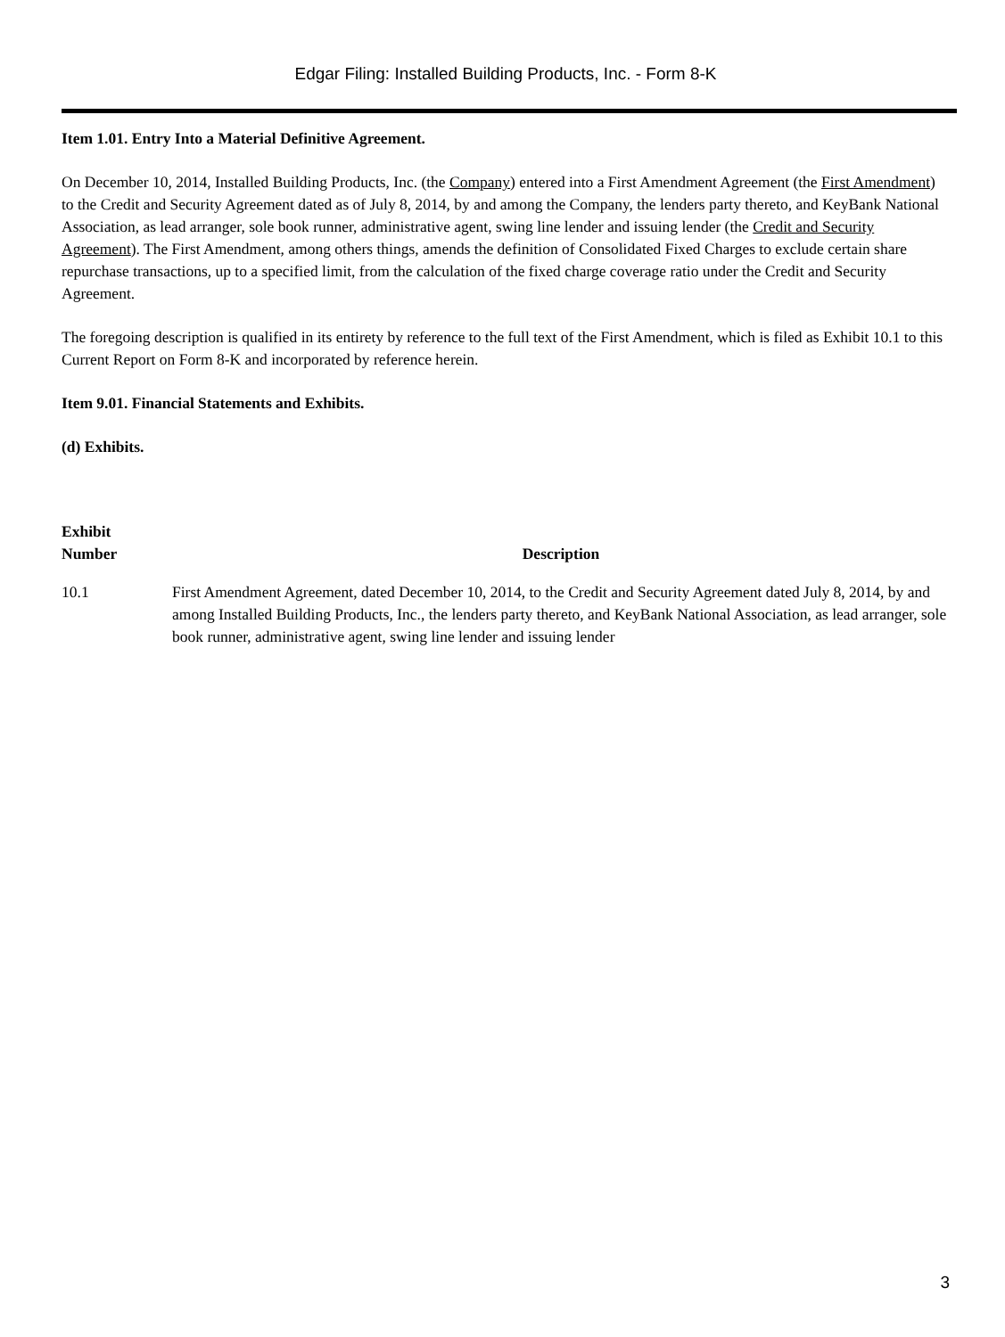Edgar Filing: Installed Building Products, Inc. - Form 8-K
Item 1.01. Entry Into a Material Definitive Agreement.
On December 10, 2014, Installed Building Products, Inc. (the Company) entered into a First Amendment Agreement (the First Amendment) to the Credit and Security Agreement dated as of July 8, 2014, by and among the Company, the lenders party thereto, and KeyBank National Association, as lead arranger, sole book runner, administrative agent, swing line lender and issuing lender (the Credit and Security Agreement). The First Amendment, among others things, amends the definition of Consolidated Fixed Charges to exclude certain share repurchase transactions, up to a specified limit, from the calculation of the fixed charge coverage ratio under the Credit and Security Agreement.
The foregoing description is qualified in its entirety by reference to the full text of the First Amendment, which is filed as Exhibit 10.1 to this Current Report on Form 8-K and incorporated by reference herein.
Item 9.01. Financial Statements and Exhibits.
(d) Exhibits.
| Exhibit Number | Description |
| --- | --- |
| 10.1 | First Amendment Agreement, dated December 10, 2014, to the Credit and Security Agreement dated July 8, 2014, by and among Installed Building Products, Inc., the lenders party thereto, and KeyBank National Association, as lead arranger, sole book runner, administrative agent, swing line lender and issuing lender |
3